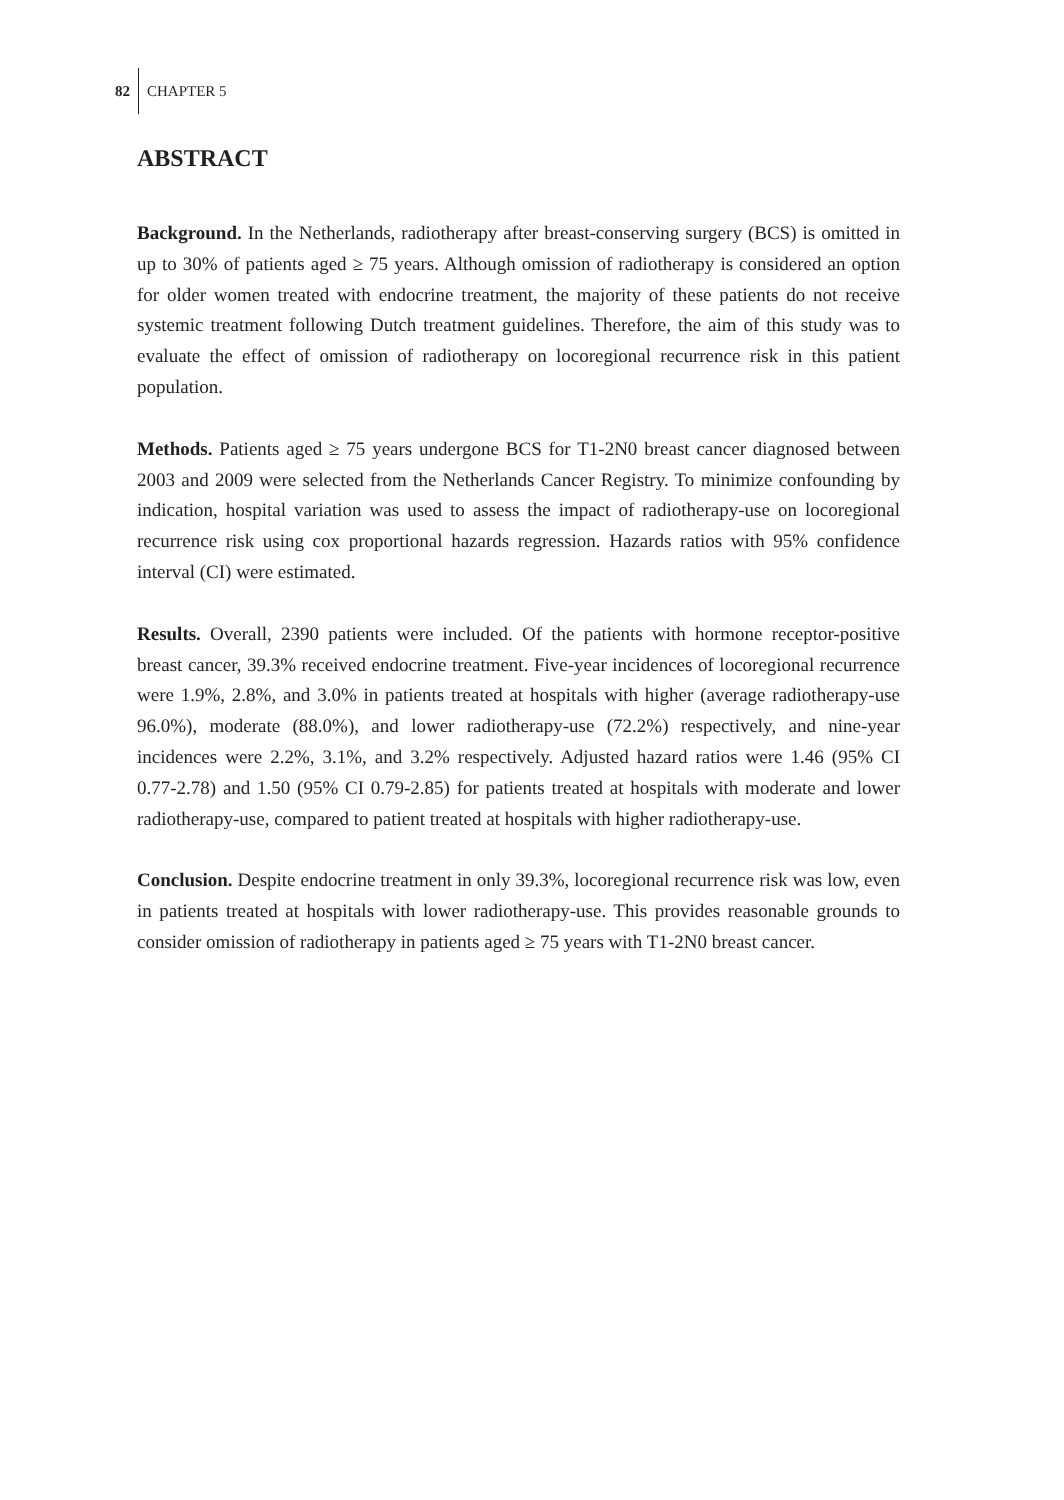82 CHAPTER 5
ABSTRACT
Background. In the Netherlands, radiotherapy after breast-conserving surgery (BCS) is omitted in up to 30% of patients aged ≥ 75 years. Although omission of radiotherapy is considered an option for older women treated with endocrine treatment, the majority of these patients do not receive systemic treatment following Dutch treatment guidelines. Therefore, the aim of this study was to evaluate the effect of omission of radiotherapy on locoregional recurrence risk in this patient population.
Methods. Patients aged ≥ 75 years undergone BCS for T1-2N0 breast cancer diagnosed between 2003 and 2009 were selected from the Netherlands Cancer Registry. To minimize confounding by indication, hospital variation was used to assess the impact of radiotherapy-use on locoregional recurrence risk using cox proportional hazards regression. Hazards ratios with 95% confidence interval (CI) were estimated.
Results. Overall, 2390 patients were included. Of the patients with hormone receptor-positive breast cancer, 39.3% received endocrine treatment. Five-year incidences of locoregional recurrence were 1.9%, 2.8%, and 3.0% in patients treated at hospitals with higher (average radiotherapy-use 96.0%), moderate (88.0%), and lower radiotherapy-use (72.2%) respectively, and nine-year incidences were 2.2%, 3.1%, and 3.2% respectively. Adjusted hazard ratios were 1.46 (95% CI 0.77-2.78) and 1.50 (95% CI 0.79-2.85) for patients treated at hospitals with moderate and lower radiotherapy-use, compared to patient treated at hospitals with higher radiotherapy-use.
Conclusion. Despite endocrine treatment in only 39.3%, locoregional recurrence risk was low, even in patients treated at hospitals with lower radiotherapy-use. This provides reasonable grounds to consider omission of radiotherapy in patients aged ≥ 75 years with T1-2N0 breast cancer.